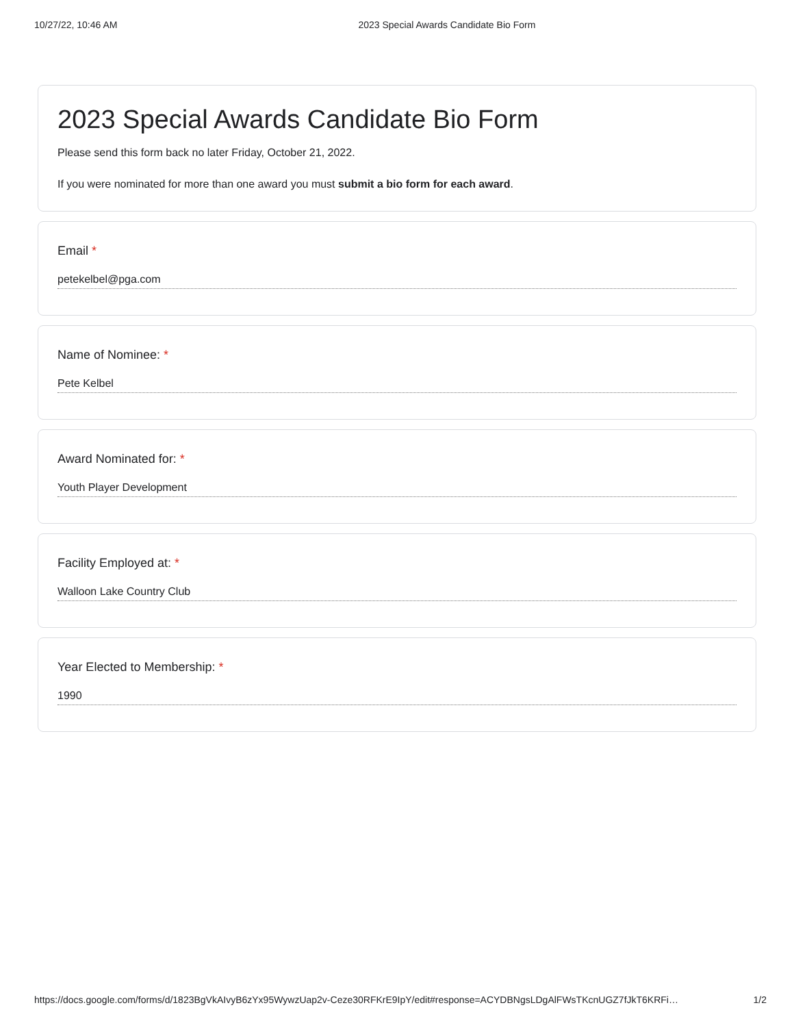10/27/22, 10:46 AM 2023 Special Awards Candidate Bio Form
2023 Special Awards Candidate Bio Form
Please send this form back no later Friday, October 21, 2022.
If you were nominated for more than one award you must submit a bio form for each award.
Email *
petekelbel@pga.com
Name of Nominee: *
Pete Kelbel
Award Nominated for: *
Youth Player Development
Facility Employed at: *
Walloon Lake Country Club
Year Elected to Membership: *
1990
https://docs.google.com/forms/d/1823BgVkAIvyB6zYx95WywzUap2v-Ceze30RFKrE9IpY/edit#response=ACYDBNgsLDgAlFWsTKcnUGZ7fJkT6KRFi… 1/2